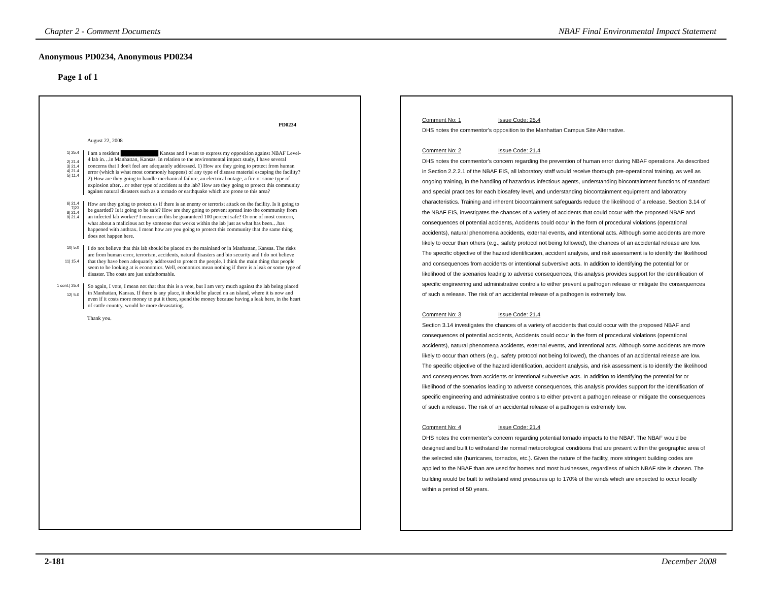Chapter 2 - Comment Documents NBAF Final Environmental Impact Statement
Anonymous PD0234, Anonymous PD0234
Page 1 of 1
PD0234
August 22, 2008
1| 25.4
2| 21.4
3| 21.4
4| 21.4
5| 11.4
I am a resident ██████████ Kansas and I want to express my opposition against NBAF Level-4 lab in…in Manhattan, Kansas. In relation to the environmental impact study, I have several concerns that I don't feel are adequately addressed. 1) How are they going to protect from human error (which is what most commonly happens) of any type of disease material escaping the facility? 2) How are they going to handle mechanical failure, an electrical outage, a fire or some type of explosion after…or other type of accident at the lab? How are they going to protect this community against natural disasters such as a tornado or earthquake which are prone to this area?
6| 21.4
7|23
8| 21.4
9| 21.4
How are they going to protect us if there is an enemy or terrorist attack on the facility. Is it going to be guarded? Is it going to be safe? How are they going to prevent spread into the community from an infected lab worker? I mean can this be guaranteed 100 percent safe? Or one of most concern, what about a malicious act by someone that works within the lab just as what has been…has happened with anthrax. I mean how are you going to protect this community that the same thing does not happen here.
10| 5.0
11| 15.4
I do not believe that this lab should be placed on the mainland or in Manhattan, Kansas. The risks are from human error, terrorism, accidents, natural disasters and bio security and I do not believe that they have been adequately addressed to protect the people. I think the main thing that people seem to be looking at is economics. Well, economics mean nothing if there is a leak or some type of disaster. The costs are just unfathomable.
1 cont.| 25.4
12| 5.0
So again, I vote, I mean not that that this is a vote, but I am very much against the lab being placed in Manhattan, Kansas. If there is any place, it should be placed on an island, where it is now and even if it costs more money to put it there, spend the money because having a leak here, in the heart of cattle country, would be more devastating.
Thank you.
Comment No: 1 Issue Code: 25.4
DHS notes the commentor's opposition to the Manhattan Campus Site Alternative.
Comment No: 2 Issue Code: 21.4
DHS notes the commentor's concern regarding the prevention of human error during NBAF operations. As described in Section 2.2.2.1 of the NBAF EIS, all laboratory staff would receive thorough pre-operational training, as well as ongoing training, in the handling of hazardous infectious agents, understanding biocontainment functions of standard and special practices for each biosafety level, and understanding biocontainment equipment and laboratory characteristics. Training and inherent biocontainment safeguards reduce the likelihood of a release. Section 3.14 of the NBAF EIS, investigates the chances of a variety of accidents that could occur with the proposed NBAF and consequences of potential accidents, Accidents could occur in the form of procedural violations (operational accidents), natural phenomena accidents, external events, and intentional acts. Although some accidents are more likely to occur than others (e.g., safety protocol not being followed), the chances of an accidental release are low. The specific objective of the hazard identification, accident analysis, and risk assessment is to identify the likelihood and consequences from accidents or intentional subversive acts. In addition to identifying the potential for or likelihood of the scenarios leading to adverse consequences, this analysis provides support for the identification of specific engineering and administrative controls to either prevent a pathogen release or mitigate the consequences of such a release. The risk of an accidental release of a pathogen is extremely low.
Comment No: 3 Issue Code: 21.4
Section 3.14 investigates the chances of a variety of accidents that could occur with the proposed NBAF and consequences of potential accidents, Accidents could occur in the form of procedural violations (operational accidents), natural phenomena accidents, external events, and intentional acts. Although some accidents are more likely to occur than others (e.g., safety protocol not being followed), the chances of an accidental release are low. The specific objective of the hazard identification, accident analysis, and risk assessment is to identify the likelihood and consequences from accidents or intentional subversive acts. In addition to identifying the potential for or likelihood of the scenarios leading to adverse consequences, this analysis provides support for the identification of specific engineering and administrative controls to either prevent a pathogen release or mitigate the consequences of such a release. The risk of an accidental release of a pathogen is extremely low.
Comment No: 4 Issue Code: 21.4
DHS notes the commenter's concern regarding potential tornado impacts to the NBAF. The NBAF would be designed and built to withstand the normal meteorological conditions that are present within the geographic area of the selected site (hurricanes, tornados, etc.). Given the nature of the facility, more stringent building codes are applied to the NBAF than are used for homes and most businesses, regardless of which NBAF site is chosen. The building would be built to withstand wind pressures up to 170% of the winds which are expected to occur locally within a period of 50 years.
2-181 December 2008